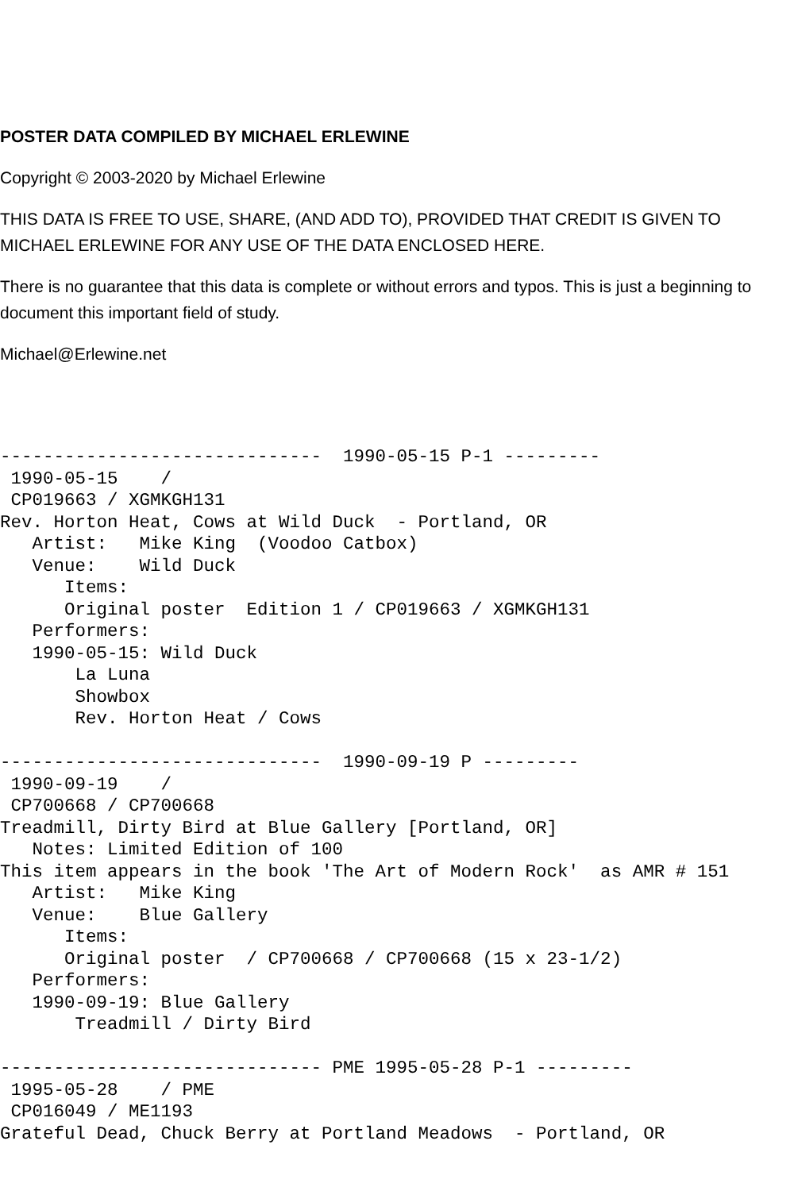POSTER DATA COMPILED BY MICHAEL ERLEWINE
Copyright © 2003-2020 by Michael Erlewine
THIS DATA IS FREE TO USE, SHARE, (AND ADD TO), PROVIDED THAT CREDIT IS GIVEN TO MICHAEL ERLEWINE FOR ANY USE OF THE DATA ENCLOSED HERE.
There is no guarantee that this data is complete or without errors and typos. This is just a beginning to document this important field of study.
Michael@Erlewine.net
------------------------------  1990-05-15 P-1 ---------
 1990-05-15    /
 CP019663 / XGMKGH131
Rev. Horton Heat, Cows at Wild Duck  - Portland, OR
   Artist:   Mike King  (Voodoo Catbox)
   Venue:    Wild Duck
      Items:
      Original poster  Edition 1 / CP019663 / XGMKGH131
   Performers:
   1990-05-15: Wild Duck
       La Luna
       Showbox
       Rev. Horton Heat / Cows

------------------------------  1990-09-19 P ---------
 1990-09-19    /
 CP700668 / CP700668
Treadmill, Dirty Bird at Blue Gallery [Portland, OR]
   Notes: Limited Edition of 100
This item appears in the book 'The Art of Modern Rock'  as AMR # 151
   Artist:   Mike King
   Venue:    Blue Gallery
      Items:
      Original poster  / CP700668 / CP700668 (15 x 23-1/2)
   Performers:
   1990-09-19: Blue Gallery
       Treadmill / Dirty Bird

------------------------------ PME 1995-05-28 P-1 ---------
 1995-05-28    / PME
 CP016049 / ME1193
Grateful Dead, Chuck Berry at Portland Meadows  - Portland, OR